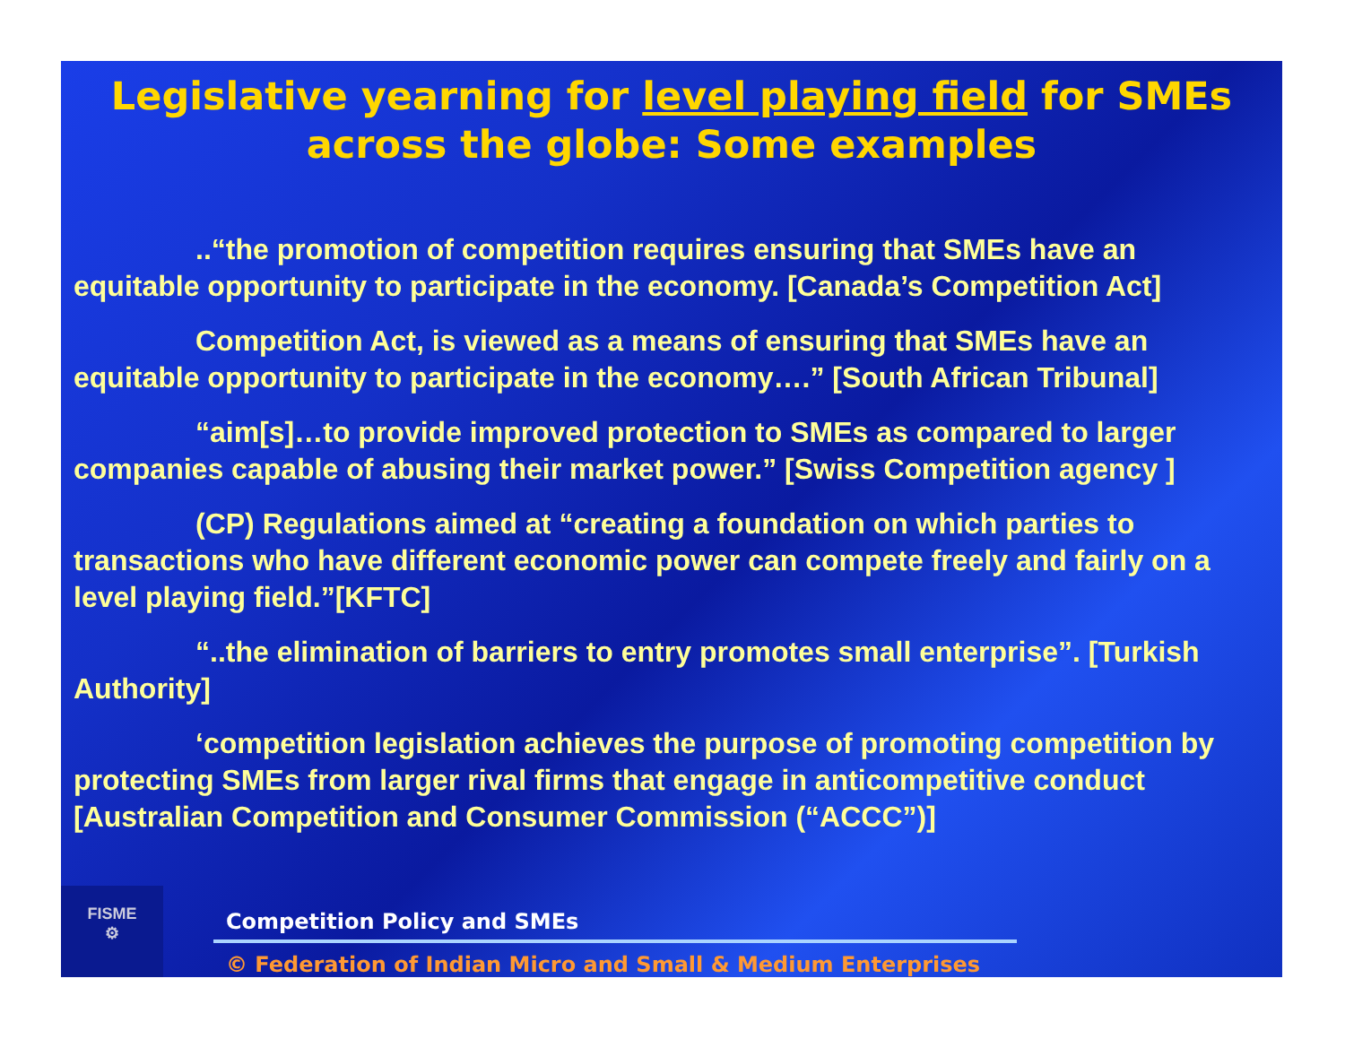Legislative yearning for level playing field for SMEs
across the globe: Some examples
..“the promotion of competition requires ensuring that SMEs have an equitable opportunity to participate in the economy. [Canada’s Competition Act]
Competition Act, is viewed as a means of ensuring that SMEs have an equitable opportunity to participate in the economy….” [South African Tribunal]
“aim[s]…to provide improved protection to SMEs as compared to larger companies capable of abusing their market power.” [Swiss Competition agency ]
(CP) Regulations aimed at “creating a foundation on which parties to transactions who have different economic power can compete freely and fairly on a level playing field.”[KFTC]
“..the elimination of barriers to entry promotes small enterprise”. [Turkish Authority]
‘competition legislation achieves the purpose of promoting competition by protecting SMEs from larger rival firms that engage in anticompetitive conduct [Australian Competition and Consumer Commission (“ACCC”)]
FISME
⚙
Competition Policy and SMEs
© Federation of Indian Micro and Small & Medium Enterprises